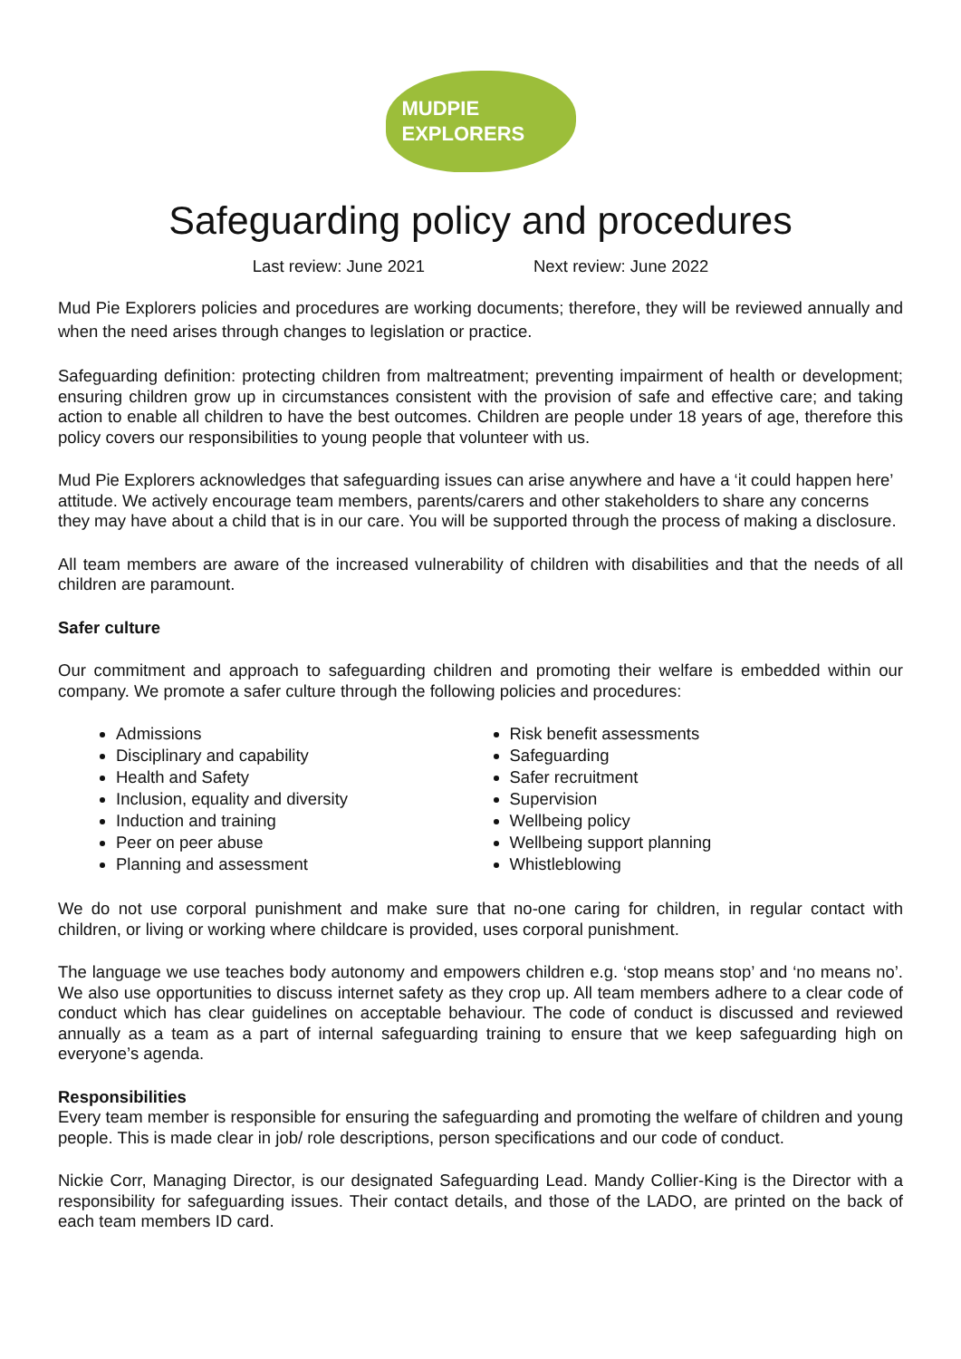MUDPIE
EXPLORERS
Safeguarding policy and procedures
Last review: June 2021 Next review: June 2022
Mud Pie Explorers policies and procedures are working documents; therefore, they will be reviewed annually and when the need arises through changes to legislation or practice.
Safeguarding definition: protecting children from maltreatment; preventing impairment of health or development; ensuring children grow up in circumstances consistent with the provision of safe and effective care; and taking action to enable all children to have the best outcomes. Children are people under 18 years of age, therefore this policy covers our responsibilities to young people that volunteer with us.
Mud Pie Explorers acknowledges that safeguarding issues can arise anywhere and have a ‘it could happen here’ attitude. We actively encourage team members, parents/carers and other stakeholders to share any concerns they may have about a child that is in our care. You will be supported through the process of making a disclosure.
All team members are aware of the increased vulnerability of children with disabilities and that the needs of all children are paramount.
Safer culture
Our commitment and approach to safeguarding children and promoting their welfare is embedded within our company. We promote a safer culture through the following policies and procedures:
Admissions
Disciplinary and capability
Health and Safety
Inclusion, equality and diversity
Induction and training
Peer on peer abuse
Planning and assessment
Risk benefit assessments
Safeguarding
Safer recruitment
Supervision
Wellbeing policy
Wellbeing support planning
Whistleblowing
We do not use corporal punishment and make sure that no-one caring for children, in regular contact with children, or living or working where childcare is provided, uses corporal punishment.
The language we use teaches body autonomy and empowers children e.g. ‘stop means stop’ and ‘no means no’. We also use opportunities to discuss internet safety as they crop up. All team members adhere to a clear code of conduct which has clear guidelines on acceptable behaviour. The code of conduct is discussed and reviewed annually as a team as a part of internal safeguarding training to ensure that we keep safeguarding high on everyone’s agenda.
Responsibilities
Every team member is responsible for ensuring the safeguarding and promoting the welfare of children and young people. This is made clear in job/ role descriptions, person specifications and our code of conduct.
Nickie Corr, Managing Director, is our designated Safeguarding Lead. Mandy Collier-King is the Director with a responsibility for safeguarding issues. Their contact details, and those of the LADO, are printed on the back of each team members ID card.